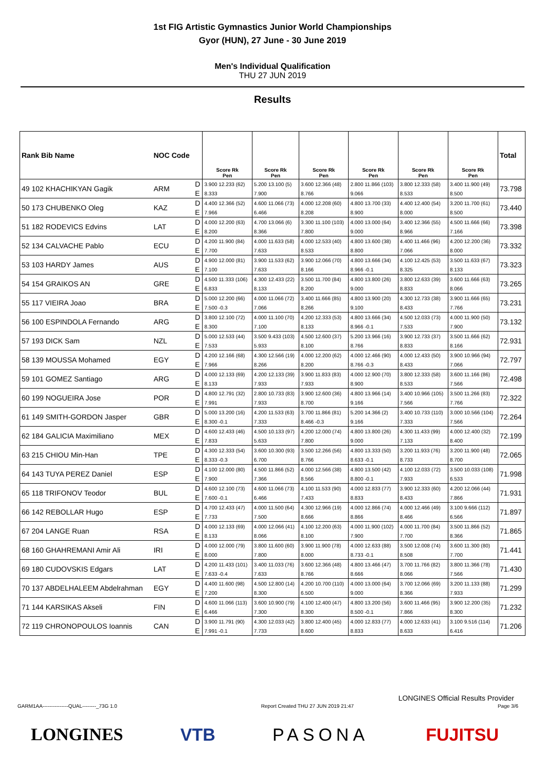1st FIG Artistic Gymnastics Junior World Championships
Gyor (HUN), 27 June - 30 June 2019
Men's Individual Qualification
THU 27 JUN 2019
Results
| Rank Bib Name | NOC Code | | Score Rk Pen | Score Rk Pen | Score Rk Pen | Score Rk Pen | Score Rk Pen | Score Rk Pen | Total |
| --- | --- | --- | --- | --- | --- | --- | --- | --- | --- |
| 49 102 KHACHIKYAN Gagik | ARM | D | 3.900 12.233 (62) | 5.200 13.100 (5) | 3.600 12.366 (48) | 2.800 11.866 (103) | 3.800 12.333 (58) | 3.400 11.900 (49) | 73.798 |
| | | E | 8.333 | 7.900 | 8.766 | 9.066 | 8.533 | 8.500 | |
| 50 173 CHUBENKO Oleg | KAZ | D | 4.400 12.366 (52) | 4.600 11.066 (73) | 4.000 12.208 (60) | 4.800 13.700 (33) | 4.400 12.400 (54) | 3.200 11.700 (61) | 73.440 |
| | | E | 7.966 | 6.466 | 8.208 | 8.900 | 8.000 | 8.500 | |
| 51 182 RODEVICS Edvins | LAT | D | 4.000 12.200 (63) | 4.700 13.066 (6) | 3.300 11.100 (103) | 4.000 13.000 (64) | 3.400 12.366 (55) | 4.500 11.666 (66) | 73.398 |
| | | E | 8.200 | 8.366 | 7.800 | 9.000 | 8.966 | 7.166 | |
| 52 134 CALVACHE Pablo | ECU | D | 4.200 11.900 (84) | 4.000 11.633 (58) | 4.000 12.533 (40) | 4.800 13.600 (38) | 4.400 11.466 (96) | 4.200 12.200 (36) | 73.332 |
| | | E | 7.700 | 7.633 | 8.533 | 8.800 | 7.066 | 8.000 | |
| 53 103 HARDY James | AUS | D | 4.900 12.000 (81) | 3.900 11.533 (62) | 3.900 12.066 (70) | 4.800 13.666 (34) | 4.100 12.425 (53) | 3.500 11.633 (67) | 73.323 |
| | | E | 7.100 | 7.633 | 8.166 | 8.966 -0.1 | 8.325 | 8.133 | |
| 54 154 GRAIKOS AN | GRE | D | 4.500 11.333 (106) | 4.300 12.433 (22) | 3.500 11.700 (84) | 4.800 13.800 (26) | 3.800 12.633 (39) | 3.600 11.666 (63) | 73.265 |
| | | E | 6.833 | 8.133 | 8.200 | 9.000 | 8.833 | 8.066 | |
| 55 117 VIEIRA Joao | BRA | D | 5.000 12.200 (66) | 4.000 11.066 (72) | 3.400 11.666 (85) | 4.800 13.900 (20) | 4.300 12.733 (38) | 3.900 11.666 (65) | 73.231 |
| | | E | 7.500 -0.3 | 7.066 | 8.266 | 9.100 | 8.433 | 7.766 | |
| 56 100 ESPINDOLA Fernando | ARG | D | 3.800 12.100 (72) | 4.000 11.100 (70) | 4.200 12.333 (53) | 4.800 13.666 (34) | 4.500 12.033 (73) | 4.000 11.900 (50) | 73.132 |
| | | E | 8.300 | 7.100 | 8.133 | 8.966 -0.1 | 7.533 | 7.900 | |
| 57 193 DICK Sam | NZL | D | 5.000 12.533 (44) | 3.500 9.433 (103) | 4.500 12.600 (37) | 5.200 13.966 (16) | 3.900 12.733 (37) | 3.500 11.666 (62) | 72.931 |
| | | E | 7.533 | 5.933 | 8.100 | 8.766 | 8.833 | 8.166 | |
| 58 139 MOUSSA Mohamed | EGY | D | 4.200 12.166 (68) | 4.300 12.566 (19) | 4.000 12.200 (62) | 4.000 12.466 (90) | 4.000 12.433 (50) | 3.900 10.966 (94) | 72.797 |
| | | E | 7.966 | 8.266 | 8.200 | 8.766 -0.3 | 8.433 | 7.066 | |
| 59 101 GOMEZ Santiago | ARG | D | 4.000 12.133 (69) | 4.200 12.133 (39) | 3.900 11.833 (83) | 4.000 12.900 (70) | 3.800 12.333 (58) | 3.600 11.166 (86) | 72.498 |
| | | E | 8.133 | 7.933 | 7.933 | 8.900 | 8.533 | 7.566 | |
| 60 199 NOGUEIRA Jose | POR | D | 4.800 12.791 (32) | 2.800 10.733 (83) | 3.900 12.600 (36) | 4.800 13.966 (14) | 3.400 10.966 (105) | 3.500 11.266 (83) | 72.322 |
| | | E | 7.991 | 7.933 | 8.700 | 9.166 | 7.566 | 7.766 | |
| 61 149 SMITH-GORDON Jasper | GBR | D | 5.000 13.200 (16) | 4.200 11.533 (63) | 3.700 11.866 (81) | 5.200 14.366 (2) | 3.400 10.733 (110) | 3.000 10.566 (104) | 72.264 |
| | | E | 8.300 -0.1 | 7.333 | 8.466 -0.3 | 9.166 | 7.333 | 7.566 | |
| 62 184 GALICIA Maximiliano | MEX | D | 4.600 12.433 (46) | 4.500 10.133 (97) | 4.200 12.000 (74) | 4.800 13.800 (26) | 4.300 11.433 (99) | 4.000 12.400 (32) | 72.199 |
| | | E | 7.833 | 5.633 | 7.800 | 9.000 | 7.133 | 8.400 | |
| 63 215 CHIOU Min-Han | TPE | D | 4.300 12.333 (54) | 3.600 10.300 (93) | 3.500 12.266 (56) | 4.800 13.333 (50) | 3.200 11.933 (76) | 3.200 11.900 (48) | 72.065 |
| | | E | 8.333 -0.3 | 6.700 | 8.766 | 8.633 -0.1 | 8.733 | 8.700 | |
| 64 143 TUYA PEREZ Daniel | ESP | D | 4.100 12.000 (80) | 4.500 11.866 (52) | 4.000 12.566 (38) | 4.800 13.500 (42) | 4.100 12.033 (72) | 3.500 10.033 (108) | 71.998 |
| | | E | 7.900 | 7.366 | 8.566 | 8.800 -0.1 | 7.933 | 6.533 | |
| 65 118 TRIFONOV Teodor | BUL | D | 4.600 12.100 (73) | 4.600 11.066 (73) | 4.100 11.533 (90) | 4.000 12.833 (77) | 3.900 12.333 (60) | 4.200 12.066 (44) | 71.931 |
| | | E | 7.600 -0.1 | 6.466 | 7.433 | 8.833 | 8.433 | 7.866 | |
| 66 142 REBOLLAR Hugo | ESP | D | 4.700 12.433 (47) | 4.000 11.500 (64) | 4.300 12.966 (19) | 4.000 12.866 (74) | 4.000 12.466 (49) | 3.100 9.666 (112) | 71.897 |
| | | E | 7.733 | 7.500 | 8.666 | 8.866 | 8.466 | 6.566 | |
| 67 204 LANGE Ruan | RSA | D | 4.000 12.133 (69) | 4.000 12.066 (41) | 4.100 12.200 (63) | 4.000 11.900 (102) | 4.000 11.700 (84) | 3.500 11.866 (52) | 71.865 |
| | | E | 8.133 | 8.066 | 8.100 | 7.900 | 7.700 | 8.366 | |
| 68 160 GHAHREMANI Amir Ali | IRI | D | 4.000 12.000 (79) | 3.800 11.600 (60) | 3.900 11.900 (78) | 4.000 12.633 (88) | 3.500 12.008 (74) | 3.600 11.300 (80) | 71.441 |
| | | E | 8.000 | 7.800 | 8.000 | 8.733 -0.1 | 8.508 | 7.700 | |
| 69 180 CUDOVSKIS Edgars | LAT | D | 4.200 11.433 (101) | 3.400 11.033 (76) | 3.600 12.366 (48) | 4.800 13.466 (47) | 3.700 11.766 (82) | 3.800 11.366 (78) | 71.430 |
| | | E | 7.633 -0.4 | 7.633 | 8.766 | 8.666 | 8.066 | 7.566 | |
| 70 137 ABDELHALEEM Abdelrahman | EGY | D | 4.400 11.600 (98) | 4.500 12.800 (14) | 4.200 10.700 (110) | 4.000 13.000 (64) | 3.700 12.066 (69) | 3.200 11.133 (88) | 71.299 |
| | | E | 7.200 | 8.300 | 6.500 | 9.000 | 8.366 | 7.933 | |
| 71 144 KARSIKAS Akseli | FIN | D | 4.600 11.066 (113) | 3.600 10.900 (79) | 4.100 12.400 (47) | 4.800 13.200 (56) | 3.600 11.466 (95) | 3.900 12.200 (35) | 71.232 |
| | | E | 6.466 | 7.300 | 8.300 | 8.500 -0.1 | 7.866 | 8.300 | |
| 72 119 CHRONOPOULOS Ioannis | CAN | D | 3.900 11.791 (90) | 4.300 12.033 (42) | 3.800 12.400 (45) | 4.000 12.833 (77) | 4.000 12.633 (41) | 3.100 9.516 (114) | 71.206 |
| | | E | 7.991 -0.1 | 7.733 | 8.600 | 8.833 | 8.633 | 6.416 | |
LONGINES Official Results Provider
GARM1AA---------------QUAL--------_73G 1.0 Report Created THU 27 JUN 2019 21:47 Page 3/6
LONGINES VTB PASONA FUJITSU